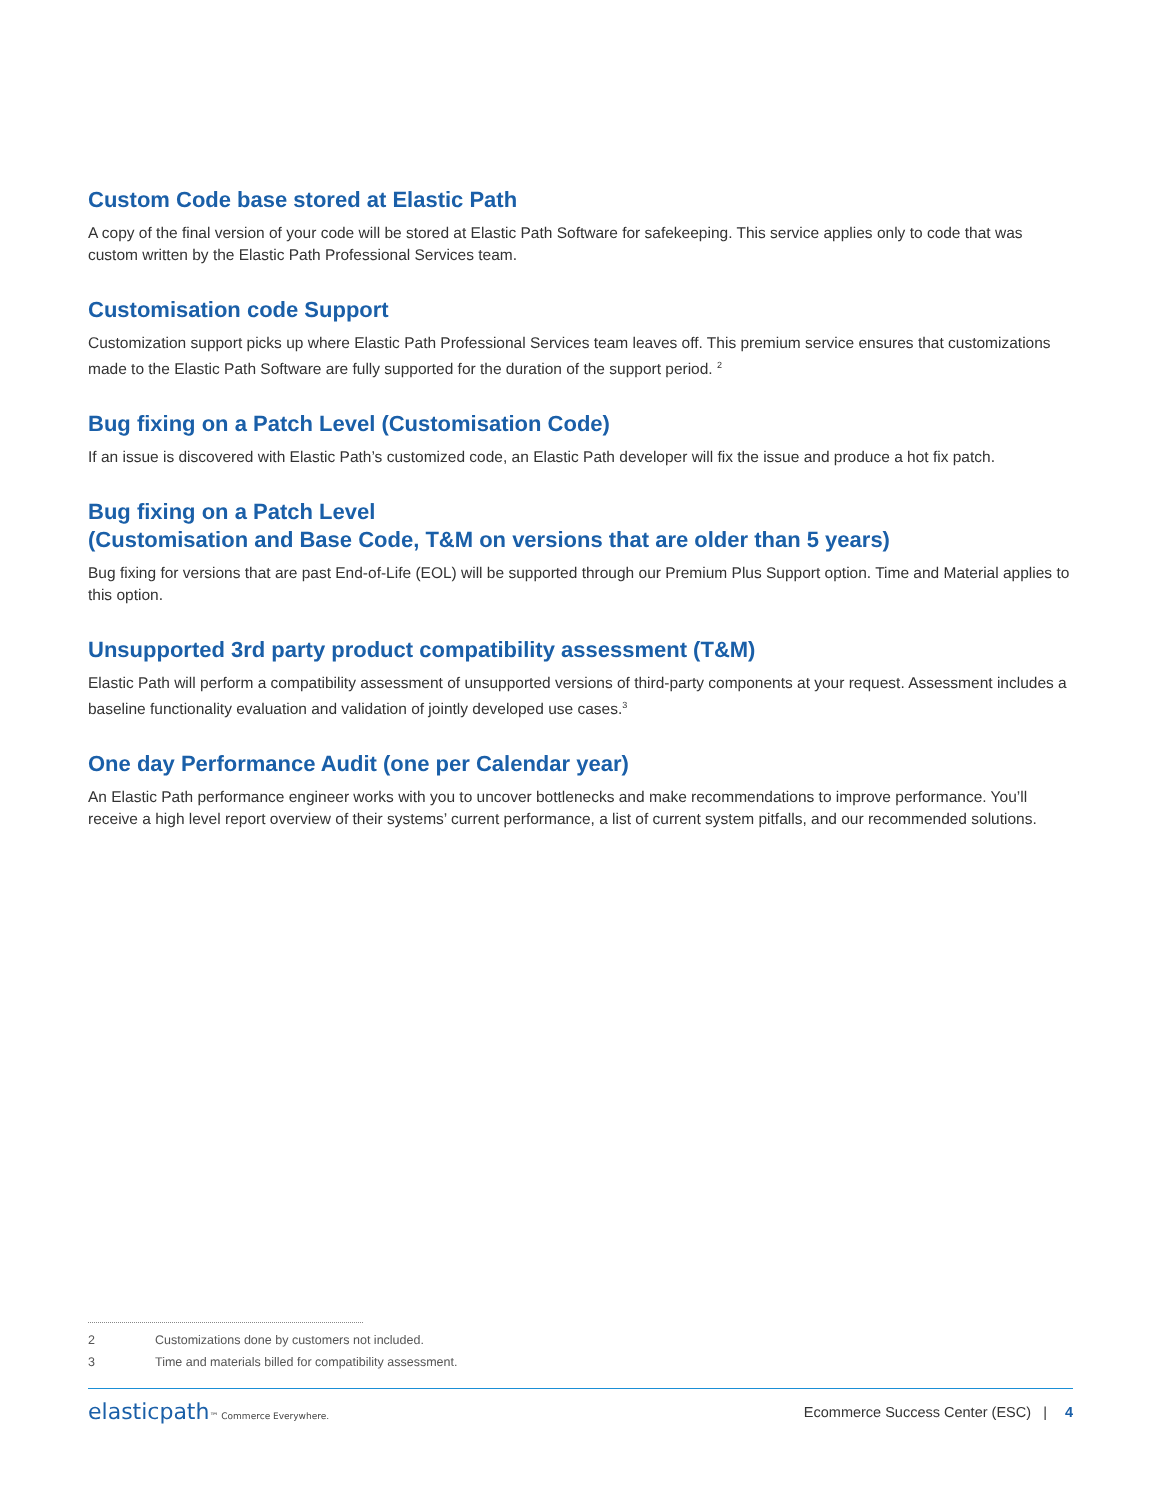Custom Code base stored at Elastic Path
A copy of the final version of your code will be stored at Elastic Path Software for safekeeping. This service applies only to code that was custom written by the Elastic Path Professional Services team.
Customisation code Support
Customization support picks up where Elastic Path Professional Services team leaves off. This premium service ensures that customizations made to the Elastic Path Software are fully supported for the duration of the support period. <sup>2</sup>
Bug fixing on a Patch Level (Customisation Code)
If an issue is discovered with Elastic Path’s customized code, an Elastic Path developer will fix the issue and produce a hot fix patch.
Bug fixing on a Patch Level
(Customisation and Base Code, T&M on versions that are older than 5 years)
Bug fixing for versions that are past End-of-Life (EOL) will be supported through our Premium Plus Support option. Time and Material applies to this option.
Unsupported 3rd party product compatibility assessment (T&M)
Elastic Path will perform a compatibility assessment of unsupported versions of third-party components at your request. Assessment includes a baseline functionality evaluation and validation of jointly developed use cases.<sup>3</sup>
One day Performance Audit (one per Calendar year)
An Elastic Path performance engineer works with you to uncover bottlenecks and make recommendations to improve performance. You’ll receive a high level report overview of their systems’ current performance, a list of current system pitfalls, and our recommended solutions.
2 Customizations done by customers not included.
3 Time and materials billed for compatibility assessment.
elasticpath™ Commerce Everywhere.
Ecommerce Success Center (ESC) | 4